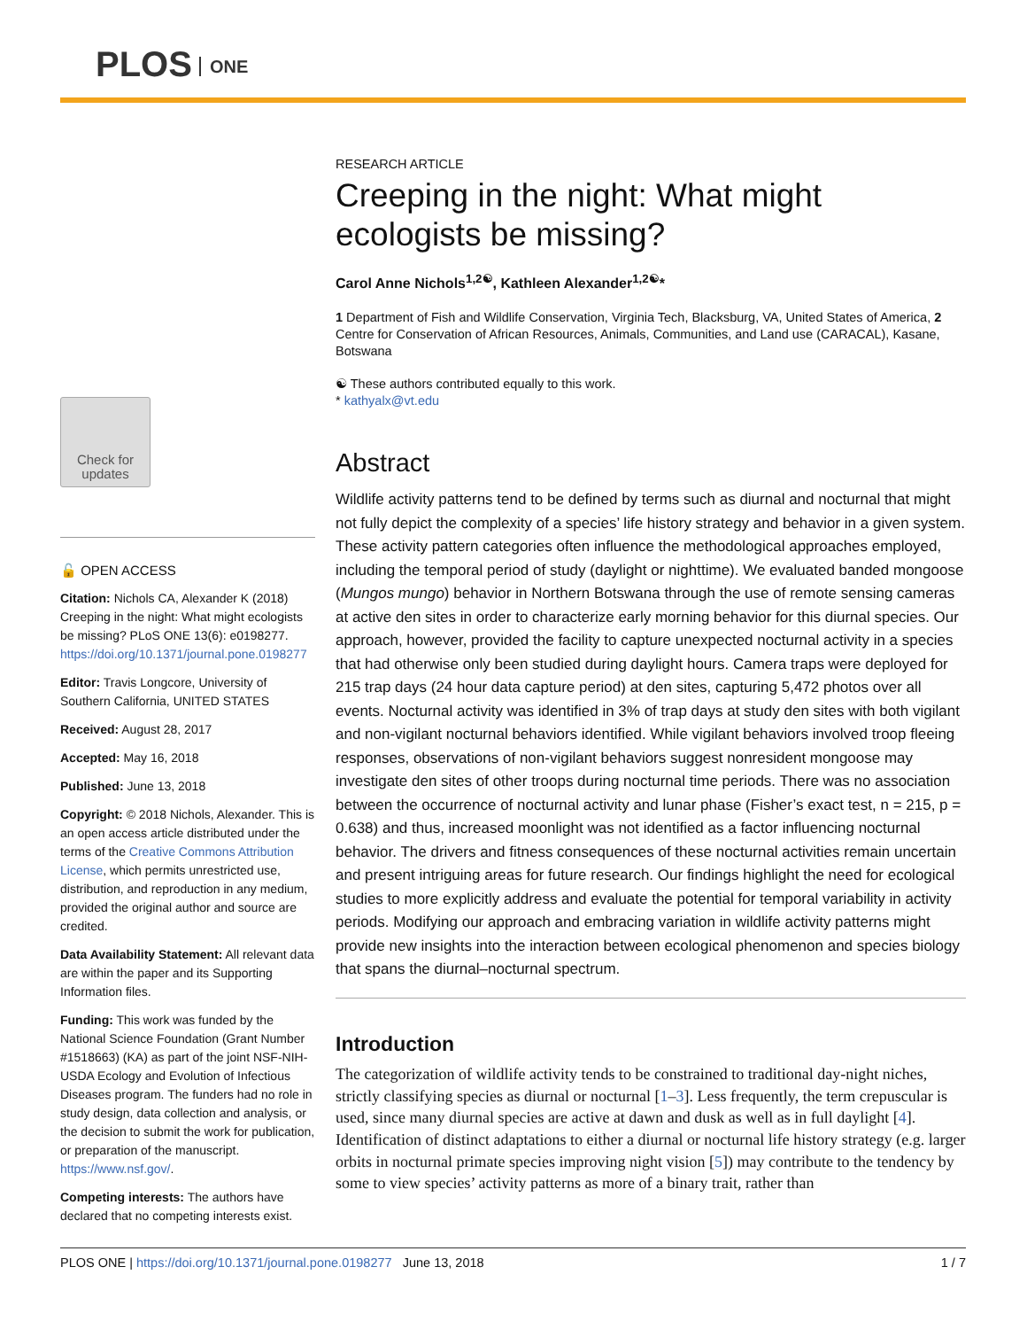PLOS ONE
Check for updates
🔓 OPEN ACCESS
Citation: Nichols CA, Alexander K (2018) Creeping in the night: What might ecologists be missing? PLoS ONE 13(6): e0198277. https://doi.org/10.1371/journal.pone.0198277
Editor: Travis Longcore, University of Southern California, UNITED STATES
Received: August 28, 2017
Accepted: May 16, 2018
Published: June 13, 2018
Copyright: © 2018 Nichols, Alexander. This is an open access article distributed under the terms of the Creative Commons Attribution License, which permits unrestricted use, distribution, and reproduction in any medium, provided the original author and source are credited.
Data Availability Statement: All relevant data are within the paper and its Supporting Information files.
Funding: This work was funded by the National Science Foundation (Grant Number #1518663) (KA) as part of the joint NSF-NIH-USDA Ecology and Evolution of Infectious Diseases program. The funders had no role in study design, data collection and analysis, or the decision to submit the work for publication, or preparation of the manuscript. https://www.nsf.gov/.
Competing interests: The authors have declared that no competing interests exist.
RESEARCH ARTICLE
Creeping in the night: What might ecologists be missing?
Carol Anne Nichols<sup>1,2☯</sup>, Kathleen Alexander<sup>1,2☯</sup>*
1 Department of Fish and Wildlife Conservation, Virginia Tech, Blacksburg, VA, United States of America, 2 Centre for Conservation of African Resources, Animals, Communities, and Land use (CARACAL), Kasane, Botswana
☯ These authors contributed equally to this work.
* kathyalx@vt.edu
Abstract
Wildlife activity patterns tend to be defined by terms such as diurnal and nocturnal that might not fully depict the complexity of a species’ life history strategy and behavior in a given system. These activity pattern categories often influence the methodological approaches employed, including the temporal period of study (daylight or nighttime). We evaluated banded mongoose (Mungos mungo) behavior in Northern Botswana through the use of remote sensing cameras at active den sites in order to characterize early morning behavior for this diurnal species. Our approach, however, provided the facility to capture unexpected nocturnal activity in a species that had otherwise only been studied during daylight hours. Camera traps were deployed for 215 trap days (24 hour data capture period) at den sites, capturing 5,472 photos over all events. Nocturnal activity was identified in 3% of trap days at study den sites with both vigilant and non-vigilant nocturnal behaviors identified. While vigilant behaviors involved troop fleeing responses, observations of non-vigilant behaviors suggest nonresident mongoose may investigate den sites of other troops during nocturnal time periods. There was no association between the occurrence of nocturnal activity and lunar phase (Fisher’s exact test, n = 215, p = 0.638) and thus, increased moonlight was not identified as a factor influencing nocturnal behavior. The drivers and fitness consequences of these nocturnal activities remain uncertain and present intriguing areas for future research. Our findings highlight the need for ecological studies to more explicitly address and evaluate the potential for temporal variability in activity periods. Modifying our approach and embracing variation in wildlife activity patterns might provide new insights into the interaction between ecological phenomenon and species biology that spans the diurnal–nocturnal spectrum.
Introduction
The categorization of wildlife activity tends to be constrained to traditional day-night niches, strictly classifying species as diurnal or nocturnal [1–3]. Less frequently, the term crepuscular is used, since many diurnal species are active at dawn and dusk as well as in full daylight [4]. Identification of distinct adaptations to either a diurnal or nocturnal life history strategy (e.g. larger orbits in nocturnal primate species improving night vision [5]) may contribute to the tendency by some to view species’ activity patterns as more of a binary trait, rather than
PLOS ONE | https://doi.org/10.1371/journal.pone.0198277 June 13, 2018 1 / 7